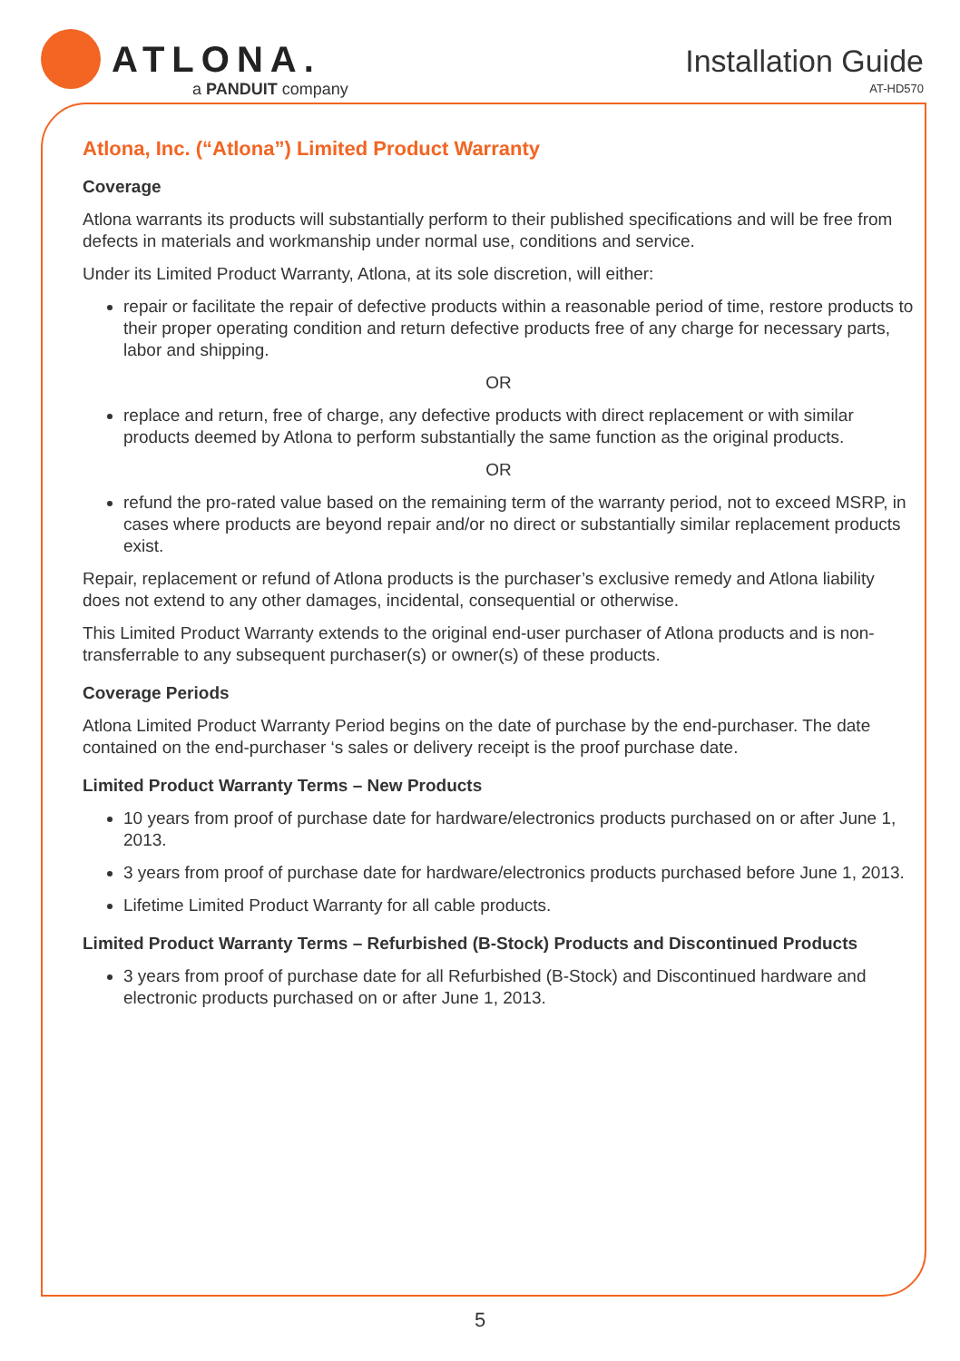ATLONA.
a PANDUIT company
Installation Guide
AT-HD570
Atlona, Inc. (“Atlona”) Limited Product Warranty
Coverage
Atlona warrants its products will substantially perform to their published specifications and will be free from defects in materials and workmanship under normal use, conditions and service.
Under its Limited Product Warranty, Atlona, at its sole discretion, will either:
repair or facilitate the repair of defective products within a reasonable period of time, restore products to their proper operating condition and return defective products free of any charge for necessary parts, labor and shipping.
OR
replace and return, free of charge, any defective products with direct replacement or with similar products deemed by Atlona to perform substantially the same function as the original products.
OR
refund the pro-rated value based on the remaining term of the warranty period, not to exceed MSRP, in cases where products are beyond repair and/or no direct or substantially similar replacement products exist.
Repair, replacement or refund of Atlona products is the purchaser’s exclusive remedy and Atlona liability does not extend to any other damages, incidental, consequential or otherwise.
This Limited Product Warranty extends to the original end-user purchaser of Atlona products and is non-transferrable to any subsequent purchaser(s) or owner(s) of these products.
Coverage Periods
Atlona Limited Product Warranty Period begins on the date of purchase by the end-purchaser. The date contained on the end-purchaser ‘s sales or delivery receipt is the proof purchase date.
Limited Product Warranty Terms – New Products
10 years from proof of purchase date for hardware/electronics products purchased on or after June 1, 2013.
3 years from proof of purchase date for hardware/electronics products purchased before June 1, 2013.
Lifetime Limited Product Warranty for all cable products.
Limited Product Warranty Terms – Refurbished (B-Stock) Products and Discontinued Products
3 years from proof of purchase date for all Refurbished (B-Stock) and Discontinued hardware and electronic products purchased on or after June 1, 2013.
5